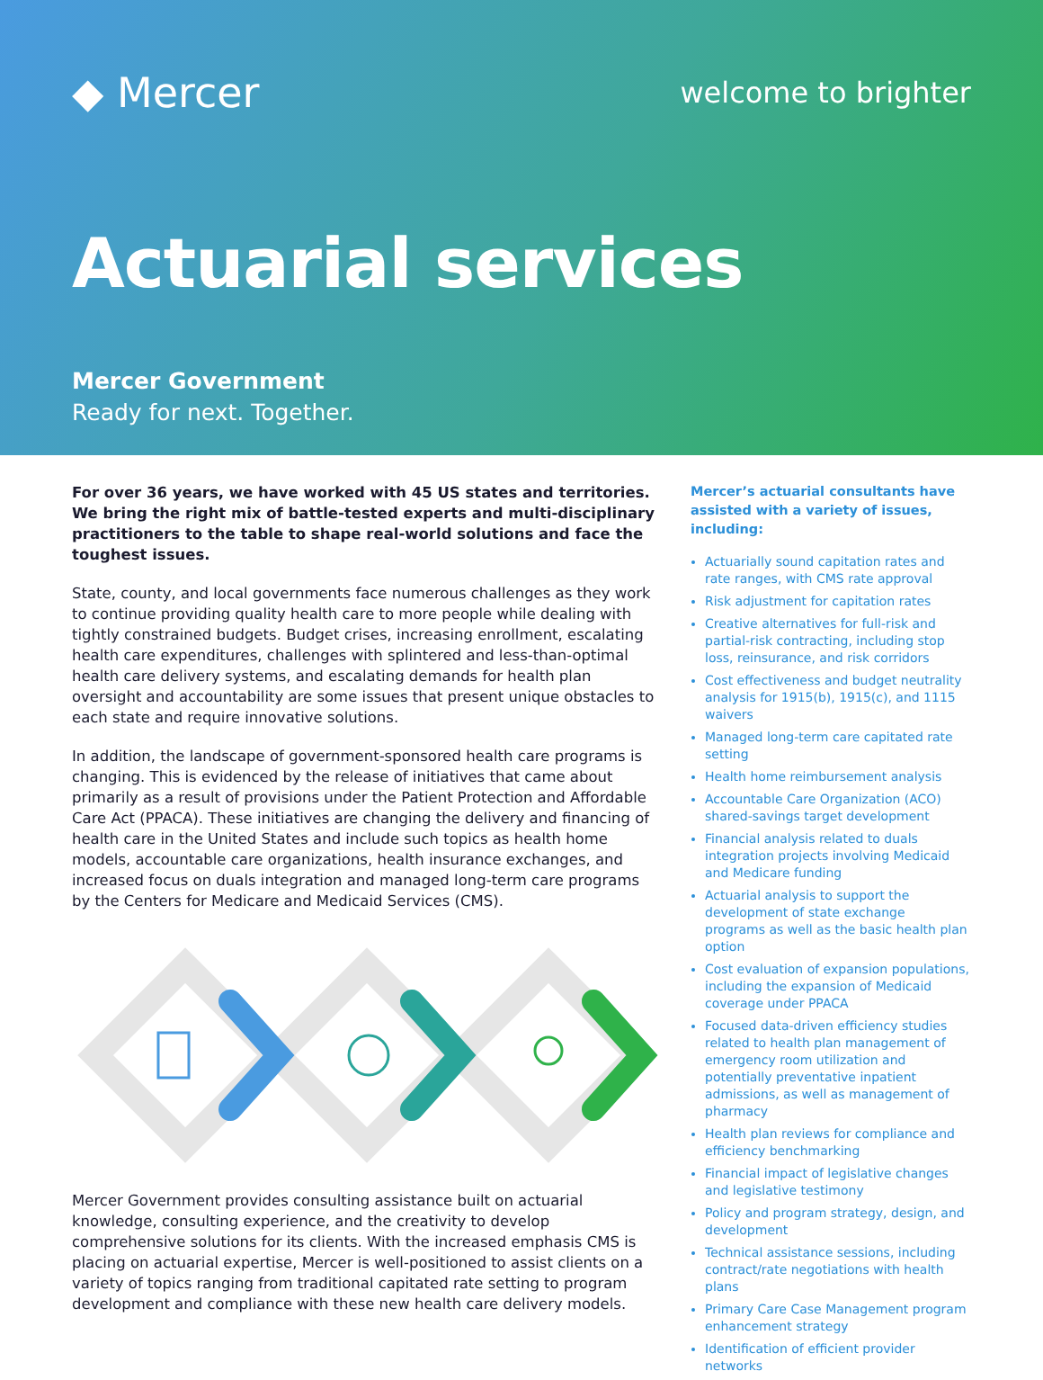◆ Mercer
welcome to brighter
Actuarial services
Mercer Government
Ready for next. Together.
For over 36 years, we have worked with 45 US states and territories. We bring the right mix of battle-tested experts and multi-disciplinary practitioners to the table to shape real-world solutions and face the toughest issues.
State, county, and local governments face numerous challenges as they work to continue providing quality health care to more people while dealing with tightly constrained budgets. Budget crises, increasing enrollment, escalating health care expenditures, challenges with splintered and less-than-optimal health care delivery systems, and escalating demands for health plan oversight and accountability are some issues that present unique obstacles to each state and require innovative solutions.
In addition, the landscape of government-sponsored health care programs is changing. This is evidenced by the release of initiatives that came about primarily as a result of provisions under the Patient Protection and Affordable Care Act (PPACA). These initiatives are changing the delivery and financing of health care in the United States and include such topics as health home models, accountable care organizations, health insurance exchanges, and increased focus on duals integration and managed long-term care programs by the Centers for Medicare and Medicaid Services (CMS).
Mercer Government provides consulting assistance built on actuarial knowledge, consulting experience, and the creativity to develop comprehensive solutions for its clients. With the increased emphasis CMS is placing on actuarial expertise, Mercer is well-positioned to assist clients on a variety of topics ranging from traditional capitated rate setting to program development and compliance with these new health care delivery models.
Mercer’s actuarial consultants have assisted with a variety of issues, including:
Actuarially sound capitation rates and rate ranges, with CMS rate approval
Risk adjustment for capitation rates
Creative alternatives for full-risk and partial-risk contracting, including stop loss, reinsurance, and risk corridors
Cost effectiveness and budget neutrality analysis for 1915(b), 1915(c), and 1115 waivers
Managed long-term care capitated rate setting
Health home reimbursement analysis
Accountable Care Organization (ACO) shared-savings target development
Financial analysis related to duals integration projects involving Medicaid and Medicare funding
Actuarial analysis to support the development of state exchange programs as well as the basic health plan option
Cost evaluation of expansion populations, including the expansion of Medicaid coverage under PPACA
Focused data-driven efficiency studies related to health plan management of emergency room utilization and potentially preventative inpatient admissions, as well as management of pharmacy
Health plan reviews for compliance and efficiency benchmarking
Financial impact of legislative changes and legislative testimony
Policy and program strategy, design, and development
Technical assistance sessions, including contract/rate negotiations with health plans
Primary Care Case Management program enhancement strategy
Identification of efficient provider networks